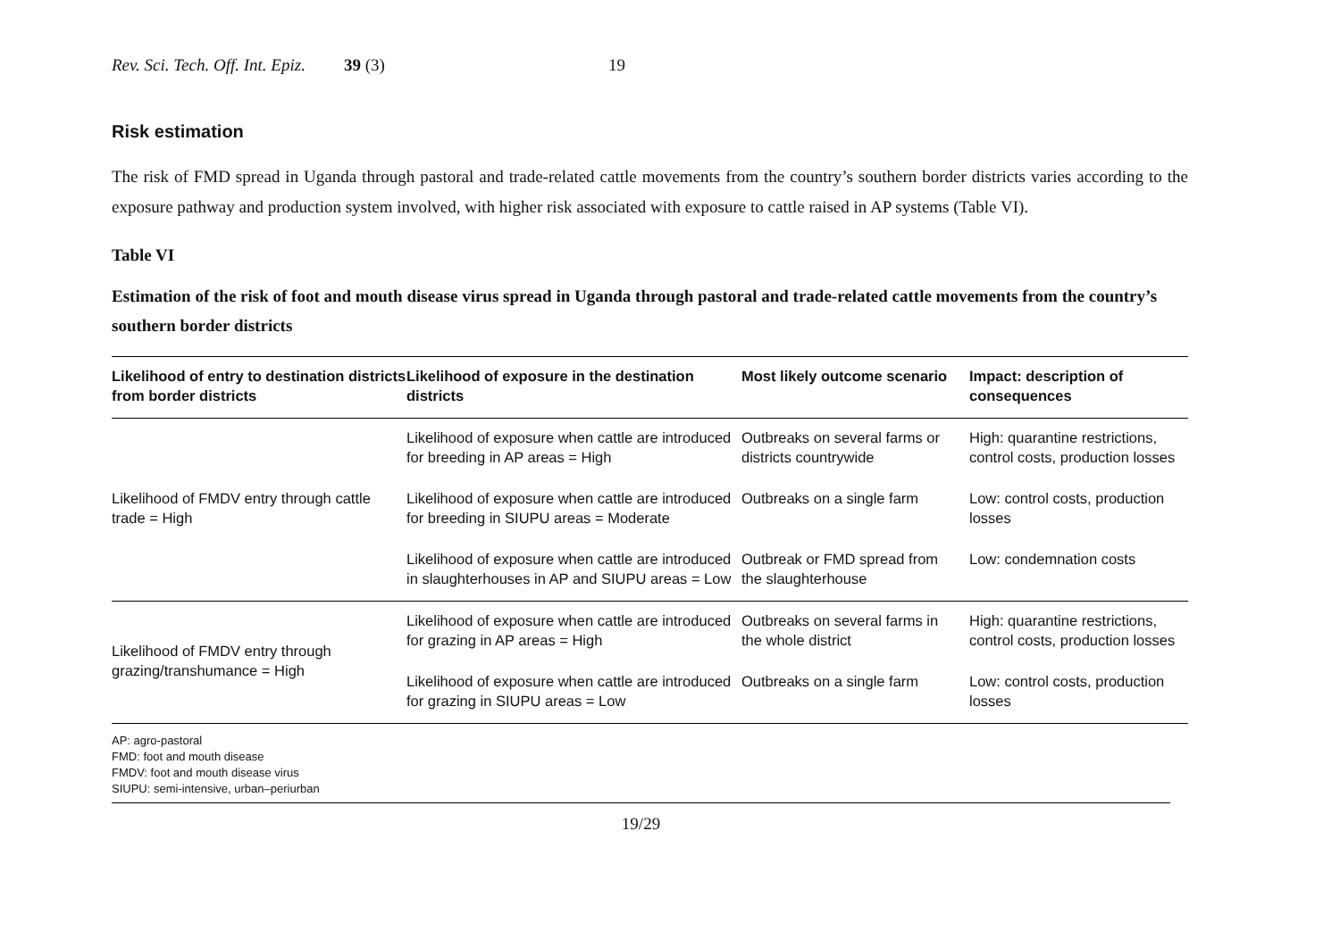Rev. Sci. Tech. Off. Int. Epiz. 39 (3) 19
Risk estimation
The risk of FMD spread in Uganda through pastoral and trade-related cattle movements from the country’s southern border districts varies according to the exposure pathway and production system involved, with higher risk associated with exposure to cattle raised in AP systems (Table VI).
Table VI
Estimation of the risk of foot and mouth disease virus spread in Uganda through pastoral and trade-related cattle movements from the country’s southern border districts
| Likelihood of entry to destination districts from border districts | Likelihood of exposure in the destination districts | Most likely outcome scenario | Impact: description of consequences |
| --- | --- | --- | --- |
| Likelihood of FMDV entry through cattle trade = High | Likelihood of exposure when cattle are introduced for breeding in AP areas = High | Outbreaks on several farms or districts countrywide | High: quarantine restrictions, control costs, production losses |
| | Likelihood of exposure when cattle are introduced for breeding in SIUPU areas = Moderate | Outbreaks on a single farm | Low: control costs, production losses |
| | Likelihood of exposure when cattle are introduced in slaughterhouses in AP and SIUPU areas = Low | Outbreak or FMD spread from the slaughterhouse | Low: condemnation costs |
| Likelihood of FMDV entry through grazing/transhumance = High | Likelihood of exposure when cattle are introduced for grazing in AP areas = High | Outbreaks on several farms in the whole district | High: quarantine restrictions, control costs, production losses |
| | Likelihood of exposure when cattle are introduced for grazing in SIUPU areas = Low | Outbreaks on a single farm | Low: control costs, production losses |
AP: agro-pastoral
FMD: foot and mouth disease
FMDV: foot and mouth disease virus
SIUPU: semi-intensive, urban–periurban
19/29